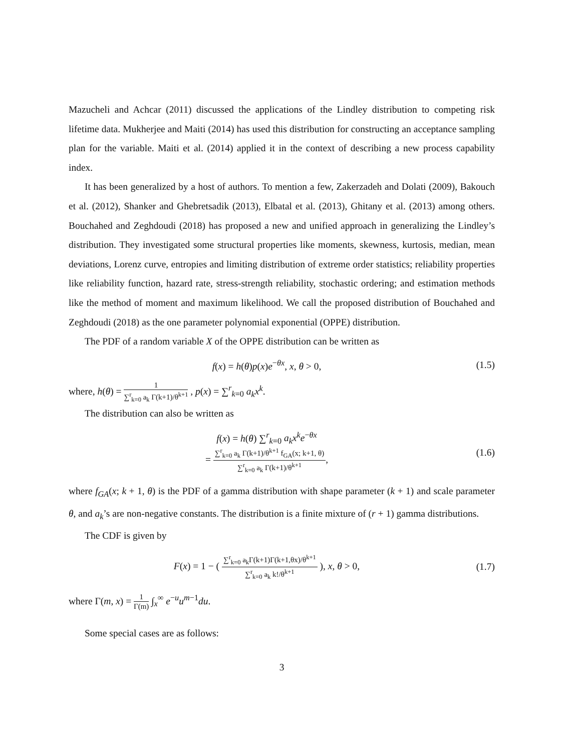Mazucheli and Achcar (2011) discussed the applications of the Lindley distribution to competing risk lifetime data. Mukherjee and Maiti (2014) has used this distribution for constructing an acceptance sampling plan for the variable. Maiti et al. (2014) applied it in the context of describing a new process capability index.
It has been generalized by a host of authors. To mention a few, Zakerzadeh and Dolati (2009), Bakouch et al. (2012), Shanker and Ghebretsadik (2013), Elbatal et al. (2013), Ghitany et al. (2013) among others. Bouchahed and Zeghdoudi (2018) has proposed a new and unified approach in generalizing the Lindley’s distribution. They investigated some structural properties like moments, skewness, kurtosis, median, mean deviations, Lorenz curve, entropies and limiting distribution of extreme order statistics; reliability properties like reliability function, hazard rate, stress-strength reliability, stochastic ordering; and estimation methods like the method of moment and maximum likelihood. We call the proposed distribution of Bouchahed and Zeghdoudi (2018) as the one parameter polynomial exponential (OPPE) distribution.
The PDF of a random variable X of the OPPE distribution can be written as
f(x) = h(θ)p(x)e<sup>−θx</sup>, x, θ > 0, (1.5)
where, h(θ) = 1 ∑<sup>r</sup><sub>k=0</sub> a<sub>k</sub> Γ(k+1)/θ<sup>k+1</sup> , p(x) = ∑<sup>r</sup><sub>k=0</sub> a<sub>k</sub>x<sup>k</sup>.
The distribution can also be written as
f(x) = h(θ) ∑<sup>r</sup><sub>k=0</sub> a<sub>k</sub>x<sup>k</sup>e<sup>−θx</sup>
= ∑<sup>r</sup><sub>k=0</sub> a<sub>k</sub> Γ(k+1)/θ<sup>k+1</sup> f<sub>GA</sub>(x; k+1, θ) ∑<sup>r</sup><sub>k=0</sub> a<sub>k</sub> Γ(k+1)/θ<sup>k+1</sup>,
(1.6)
where f<sub>GA</sub>(x; k + 1, θ) is the PDF of a gamma distribution with shape parameter (k + 1) and scale parameter θ, and a<sub>k</sub>’s are non-negative constants. The distribution is a finite mixture of (r + 1) gamma distributions.
The CDF is given by
F(x) = 1 − ( ∑<sup>r</sup><sub>k=0</sub> a<sub>k</sub>Γ(k+1)Γ(k+1,θx)/θ<sup>k+1</sup> ∑<sup>r</sup><sub>k=0</sub> a<sub>k</sub> k!/θ<sup>k+1</sup> ), x, θ > 0,
(1.7)
where Γ(m, x) = 1 Γ(m) ∫<sub>x</sub><sup>∞</sup> e<sup>−u</sup>u<sup>m−1</sup>du.
Some special cases are as follows:
3